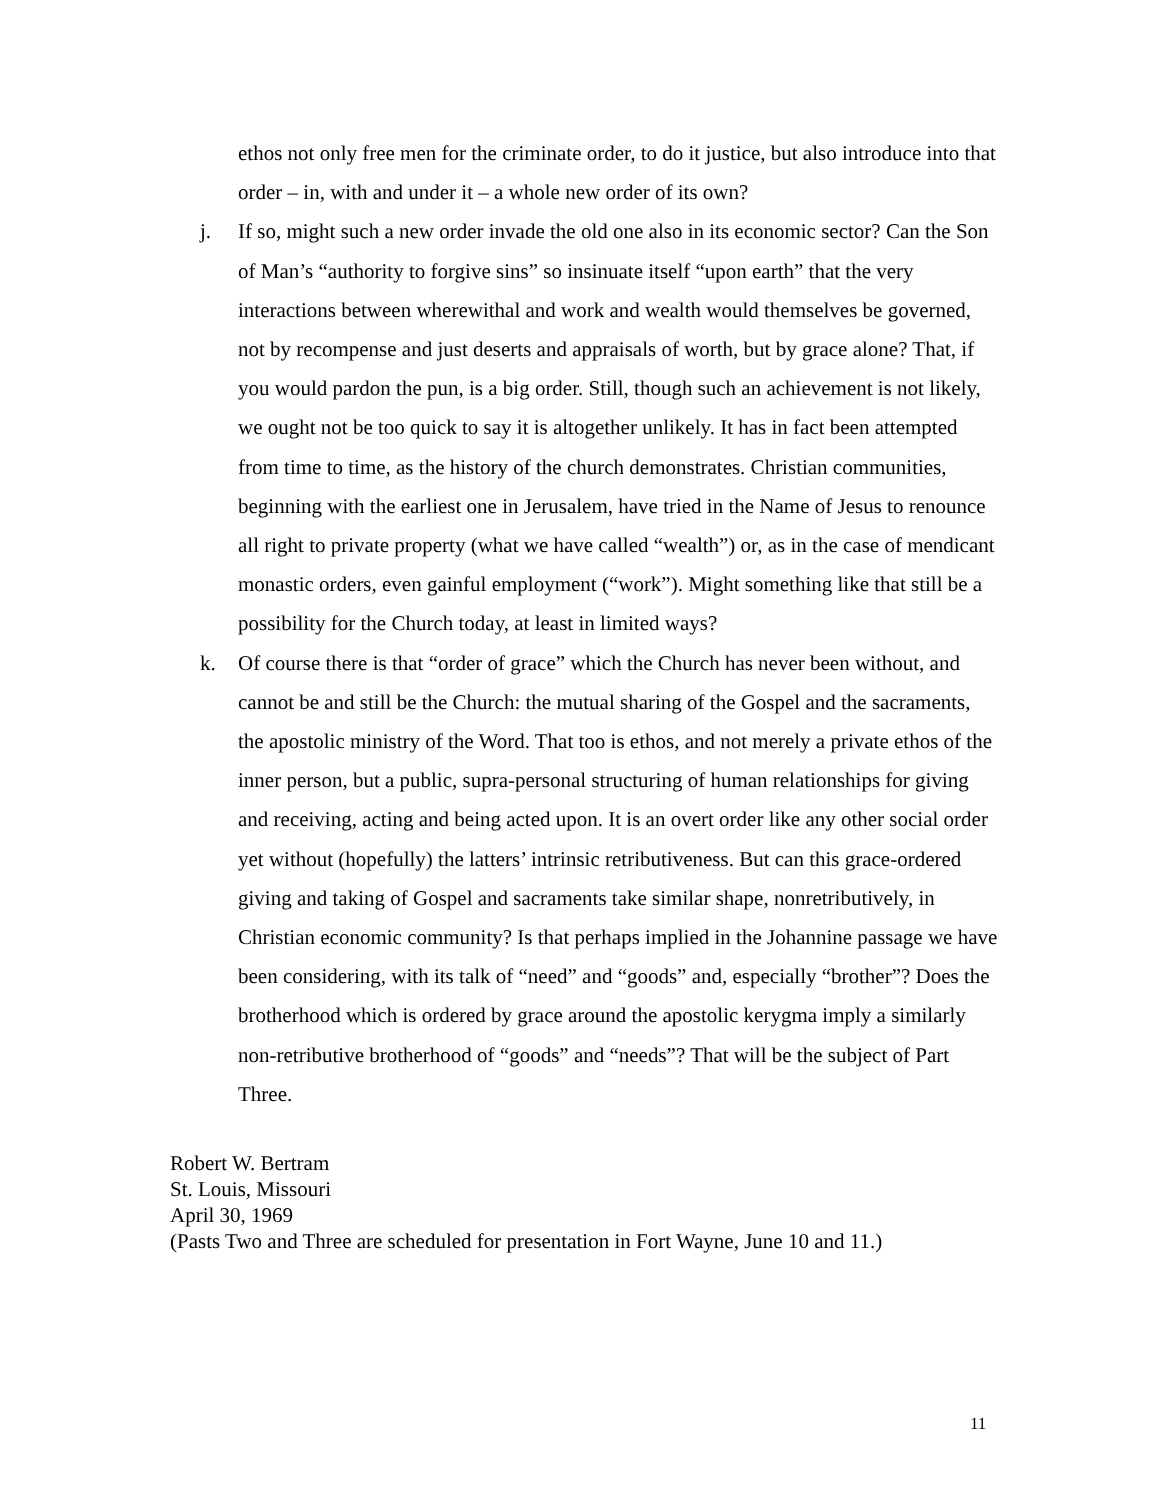ethos not only free men for the criminate order, to do it justice, but also introduce into that order – in, with and under it – a whole new order of its own?
j. If so, might such a new order invade the old one also in its economic sector? Can the Son of Man’s “authority to forgive sins” so insinuate itself “upon earth” that the very interactions between wherewithal and work and wealth would themselves be governed, not by recompense and just deserts and appraisals of worth, but by grace alone? That, if you would pardon the pun, is a big order. Still, though such an achievement is not likely, we ought not be too quick to say it is altogether unlikely. It has in fact been attempted from time to time, as the history of the church demonstrates. Christian communities, beginning with the earliest one in Jerusalem, have tried in the Name of Jesus to renounce all right to private property (what we have called “wealth”) or, as in the case of mendicant monastic orders, even gainful employment (“work”). Might something like that still be a possibility for the Church today, at least in limited ways?
k. Of course there is that “order of grace” which the Church has never been without, and cannot be and still be the Church: the mutual sharing of the Gospel and the sacraments, the apostolic ministry of the Word. That too is ethos, and not merely a private ethos of the inner person, but a public, supra-personal structuring of human relationships for giving and receiving, acting and being acted upon. It is an overt order like any other social order yet without (hopefully) the latters’ intrinsic retributiveness. But can this grace-ordered giving and taking of Gospel and sacraments take similar shape, nonretributively, in Christian economic community? Is that perhaps implied in the Johannine passage we have been considering, with its talk of “need” and “goods” and, especially “brother”? Does the brotherhood which is ordered by grace around the apostolic kerygma imply a similarly non-retributive brotherhood of “goods” and “needs”? That will be the subject of Part Three.
Robert W. Bertram
St. Louis, Missouri
April 30, 1969
(Pasts Two and Three are scheduled for presentation in Fort Wayne, June 10 and 11.)
11